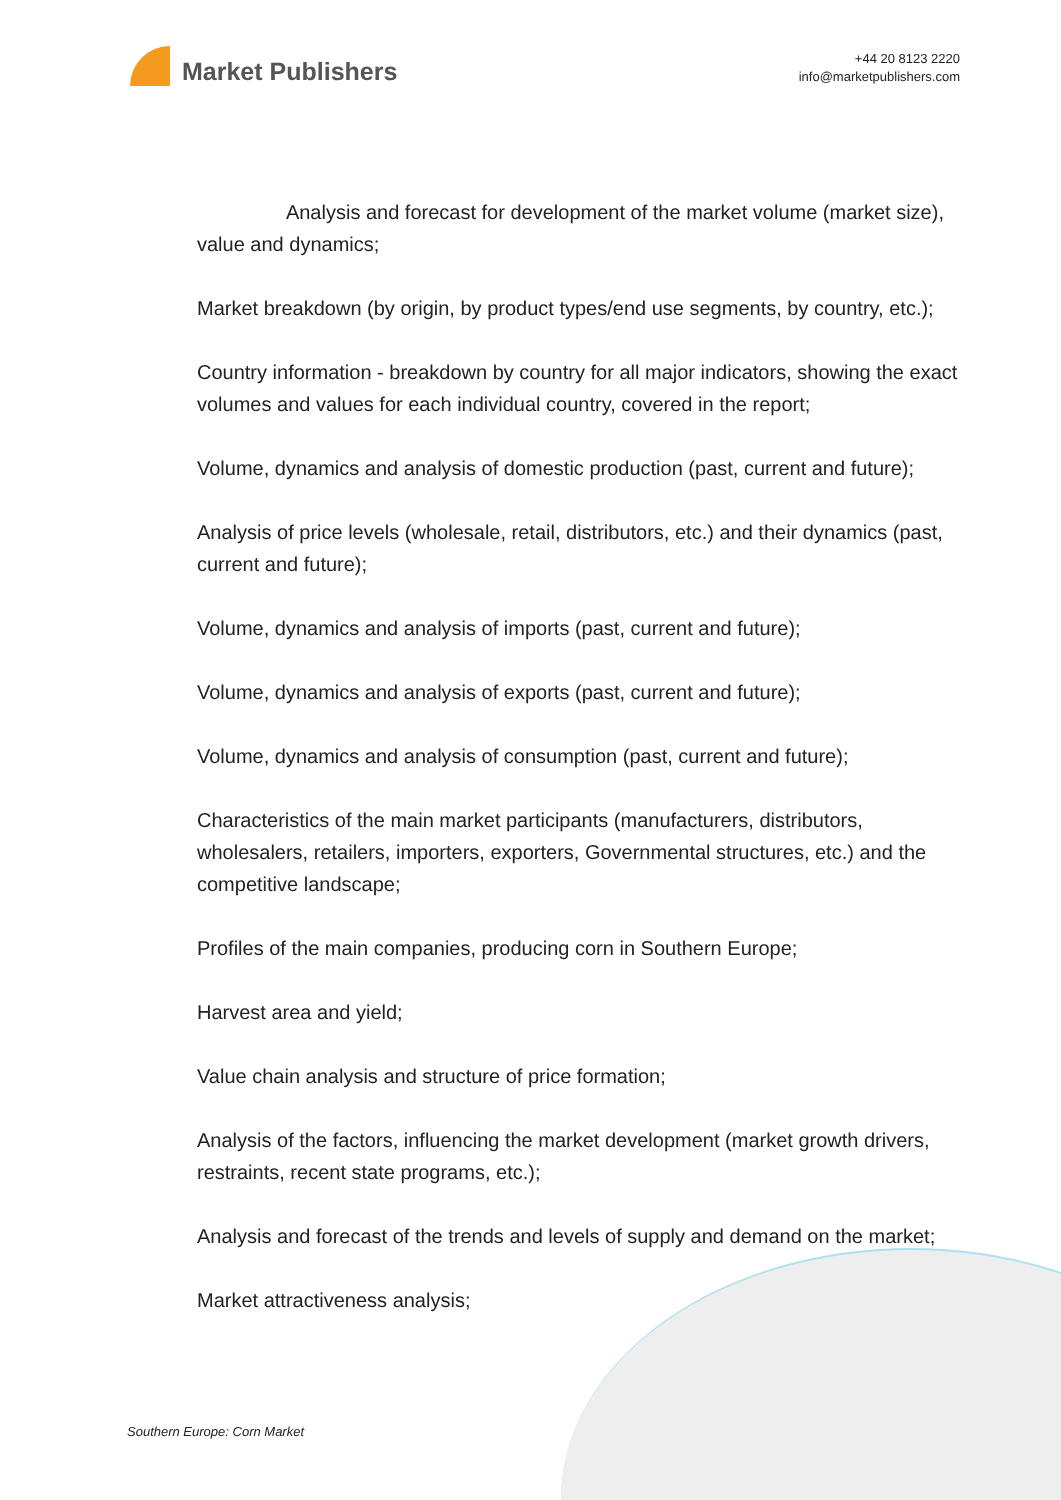Market Publishers
+44 20 8123 2220
info@marketpublishers.com
Analysis and forecast for development of the market volume (market size), value and dynamics;
Market breakdown (by origin, by product types/end use segments, by country, etc.);
Country information - breakdown by country for all major indicators, showing the exact volumes and values for each individual country, covered in the report;
Volume, dynamics and analysis of domestic production (past, current and future);
Analysis of price levels (wholesale, retail, distributors, etc.) and their dynamics (past, current and future);
Volume, dynamics and analysis of imports (past, current and future);
Volume, dynamics and analysis of exports (past, current and future);
Volume, dynamics and analysis of consumption (past, current and future);
Characteristics of the main market participants (manufacturers, distributors, wholesalers, retailers, importers, exporters, Governmental structures, etc.) and the competitive landscape;
Profiles of the main companies, producing corn in Southern Europe;
Harvest area and yield;
Value chain analysis and structure of price formation;
Analysis of the factors, influencing the market development (market growth drivers, restraints, recent state programs, etc.);
Analysis and forecast of the trends and levels of supply and demand on the market;
Market attractiveness analysis;
Southern Europe: Corn Market